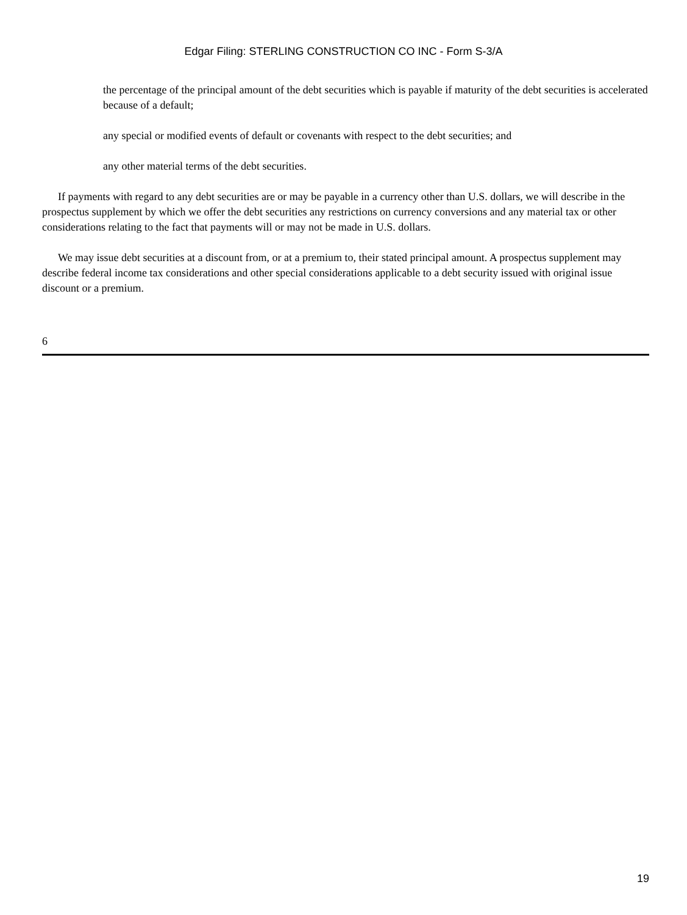Edgar Filing: STERLING CONSTRUCTION CO INC - Form S-3/A
the percentage of the principal amount of the debt securities which is payable if maturity of the debt securities is accelerated because of a default;
any special or modified events of default or covenants with respect to the debt securities; and
any other material terms of the debt securities.
If payments with regard to any debt securities are or may be payable in a currency other than U.S. dollars, we will describe in the prospectus supplement by which we offer the debt securities any restrictions on currency conversions and any material tax or other considerations relating to the fact that payments will or may not be made in U.S. dollars.
We may issue debt securities at a discount from, or at a premium to, their stated principal amount. A prospectus supplement may describe federal income tax considerations and other special considerations applicable to a debt security issued with original issue discount or a premium.
6
19